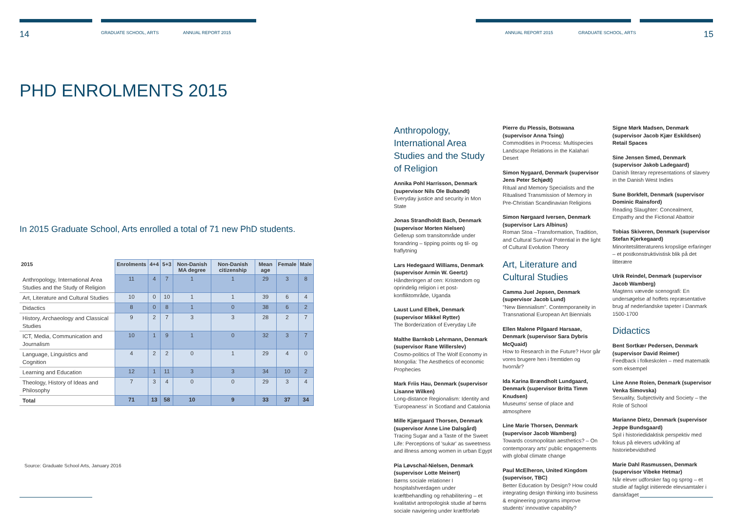14 GRADUATE SCHOOL, ARTS ANNUAL REPORT 2015 ANNUAL REPORT 2015 GRADUATE SCHOOL, ARTS 15
PHD ENROLMENTS 2015
In 2015 Graduate School, Arts enrolled a total of 71 new PhD students.
| 2015 | Enrolments | 4+4 | 5+3 | Non-Danish MA degree | Non-Danish citizenship | Mean age | Female | Male |
| --- | --- | --- | --- | --- | --- | --- | --- | --- |
| Anthropology, International Area Studies and the Study of Religion | 11 | 4 | 7 | 1 | 1 | 29 | 3 | 8 |
| Art, Literature and Cultural Studies | 10 | 0 | 10 | 1 | 1 | 39 | 6 | 4 |
| Didactics | 8 | 0 | 8 | 1 | 0 | 38 | 6 | 2 |
| History, Archaeology and Classical Studies | 9 | 2 | 7 | 3 | 3 | 28 | 2 | 7 |
| ICT, Media, Communication and Journalism | 10 | 1 | 9 | 1 | 0 | 32 | 3 | 7 |
| Language, Linguistics and Cognition | 4 | 2 | 2 | 0 | 1 | 29 | 4 | 0 |
| Learning and Education | 12 | 1 | 11 | 3 | 3 | 34 | 10 | 2 |
| Theology, History of Ideas and Philosophy | 7 | 3 | 4 | 0 | 0 | 29 | 3 | 4 |
| Total | 71 | 13 | 58 | 10 | 9 | 33 | 37 | 34 |
Source: Graduate School Arts, January 2016
Anthropology, International Area Studies and the Study of Religion
Annika Pohl Harrisson, Denmark (supervisor Nils Ole Bubandt)
Everyday justice and security in Mon State
Jonas Strandholdt Bach, Denmark (supervisor Morten Nielsen)
Gellerup som transitområde under forandring – tipping points og til- og fraflytning
Lars Hedegaard Williams, Denmark (supervisor Armin W. Geertz)
Håndteringen af cen: Kristendom og oprindelig religion i et post-konfliktområde, Uganda
Laust Lund Elbek, Denmark (supervisor Mikkel Rytter)
The Borderization of Everyday Life
Malthe Barnkob Lehrmann, Denmark (supervisor Rane Willerslev)
Cosmo-politics of The Wolf Economy in Mongolia: The Aesthetics of economic Prophecies
Mark Friis Hau, Denmark (supervisor Lisanne Wilken)
Long-distance Regionalism: Identity and 'Europeaness' in Scotland and Catalonia
Mille Kjærgaard Thorsen, Denmark (supervisor Anne Line Dalsgård)
Tracing Sugar and a Taste of the Sweet Life: Perceptions of 'sukar' as sweetness and illness among women in urban Egypt
Pia Løvschal-Nielsen, Denmark (supervisor Lotte Meinert)
Børns sociale relationer I hospitalshverdagen under kræftbehandling og rehabilitering – et kvalitativt antropologisk studie af børns sociale navigering under kræftforløb
Pierre du Plessis, Botswana (supervisor Anna Tsing)
Commodities in Process: Multispecies Landscape Relations in the Kalahari Desert
Simon Nygaard, Denmark (supervisor Jens Peter Schjødt)
Ritual and Memory Specialists and the Ritualised Transmission of Memory in Pre-Christian Scandinavian Religions
Simon Nørgaard Iversen, Denmark (supervisor Lars Albinus)
Roman Stoa –Transformation, Tradition, and Cultural Survival Potential in the light of Cultural Evolution Theory
Art, Literature and Cultural Studies
Camma Juel Jepsen, Denmark (supervisor Jacob Lund)
"New Biennialism". Contemporaneity in Transnational European Art Biennials
Ellen Malene Pilgaard Harsaae, Denmark (supervisor Sara Dybris McQuaid)
How to Research in the Future? Hvor går vores brugere hen i fremtiden og hvornår?
Ida Karina Brændholt Lundgaard, Denmark (supervisor Britta Timm Knudsen)
Museums' sense of place and atmosphere
Line Marie Thorsen, Denmark (supervisor Jacob Wamberg)
Towards cosmopolitan aesthetics? – On contemporary arts' public engagements with global climate change
Paul McElheron, United Kingdom (supervisor, TBC)
Better Education by Design? How could integrating design thinking into business & engineering programs improve students' innovative capability?
Signe Mørk Madsen, Denmark (supervisor Jacob Kjær Eskildsen)
Retail Spaces
Sine Jensen Smed, Denmark (supervisor Jakob Ladegaard)
Danish literary representations of slavery in the Danish West Indies
Sune Borkfelt, Denmark (supervisor Dominic Rainsford)
Reading Slaughter: Concealment, Empathy and the Fictional Abattoir
Tobias Skiveren, Denmark (supervisor Stefan Kjerkegaard)
Minoritetslitteraturens kropslige erfaringer – et postkonstruktivistisk blik på det litterære
Ulrik Reindel, Denmark (supervisor Jacob Wamberg)
Magtens vævede scenografi: En undersøgelse af hoffets repræsentative brug af nederlandske tapeter i Danmark 1500-1700
Didactics
Bent Sortkær Pedersen, Denmark (supervisor David Reimer)
Feedback i folkeskolen – med matematik som eksempel
Line Anne Roien, Denmark (supervisor Venka Simovska)
Sexuality, Subjectivity and Society – the Role of School
Marianne Dietz, Denmark (supervisor Jeppe Bundsgaard)
Spil i historiedidaktisk perspektiv med fokus på elevers udvikling af historiebevidsthed
Marie Dahl Rasmussen, Denmark (supervisor Vibeke Hetmar)
Når elever udforsker fag og sprog – et studie af fagligt initierede elevsamtaler i danskfaget